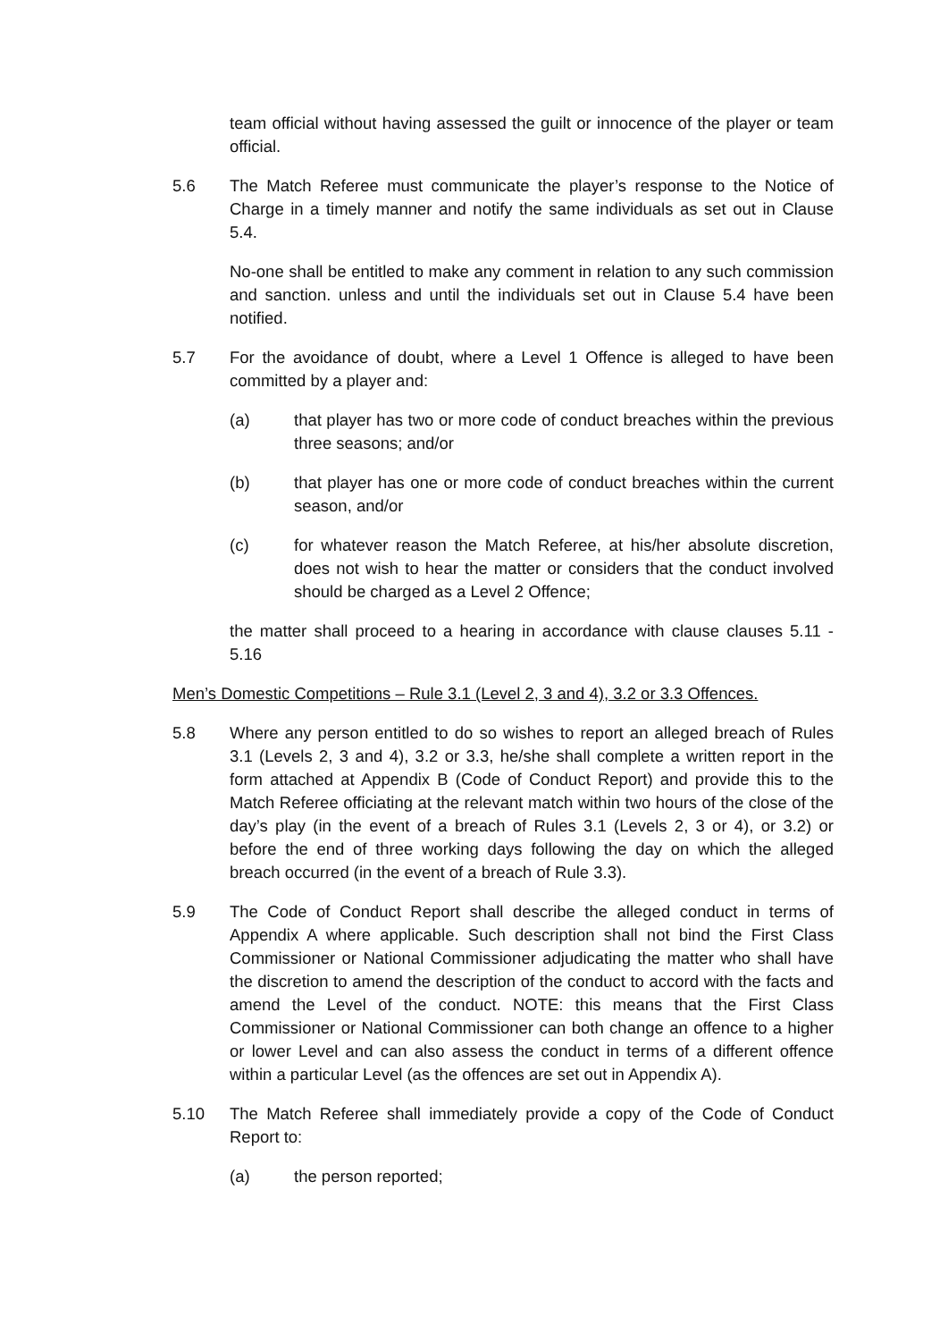team official without having assessed the guilt or innocence of the player or team official.
5.6 The Match Referee must communicate the player’s response to the Notice of Charge in a timely manner and notify the same individuals as set out in Clause 5.4.
No-one shall be entitled to make any comment in relation to any such commission and sanction. unless and until the individuals set out in Clause 5.4 have been notified.
5.7 For the avoidance of doubt, where a Level 1 Offence is alleged to have been committed by a player and:
(a) that player has two or more code of conduct breaches within the previous three seasons; and/or
(b) that player has one or more code of conduct breaches within the current season, and/or
(c) for whatever reason the Match Referee, at his/her absolute discretion, does not wish to hear the matter or considers that the conduct involved should be charged as a Level 2 Offence;
the matter shall proceed to a hearing in accordance with clause clauses 5.11 - 5.16
Men’s Domestic Competitions – Rule 3.1 (Level 2, 3 and 4), 3.2 or 3.3 Offences.
5.8 Where any person entitled to do so wishes to report an alleged breach of Rules 3.1 (Levels 2, 3 and 4), 3.2 or 3.3, he/she shall complete a written report in the form attached at Appendix B (Code of Conduct Report) and provide this to the Match Referee officiating at the relevant match within two hours of the close of the day’s play (in the event of a breach of Rules 3.1 (Levels 2, 3 or 4), or 3.2) or before the end of three working days following the day on which the alleged breach occurred (in the event of a breach of Rule 3.3).
5.9 The Code of Conduct Report shall describe the alleged conduct in terms of Appendix A where applicable. Such description shall not bind the First Class Commissioner or National Commissioner adjudicating the matter who shall have the discretion to amend the description of the conduct to accord with the facts and amend the Level of the conduct. NOTE: this means that the First Class Commissioner or National Commissioner can both change an offence to a higher or lower Level and can also assess the conduct in terms of a different offence within a particular Level (as the offences are set out in Appendix A).
5.10 The Match Referee shall immediately provide a copy of the Code of Conduct Report to:
(a) the person reported;